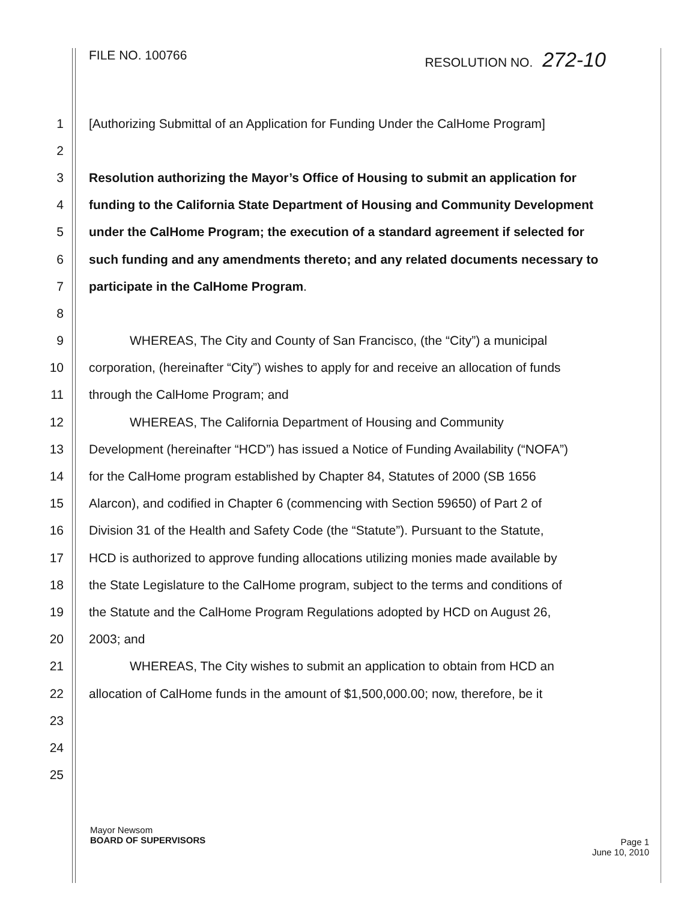FILE NO. 100766 RESOLUTION NO. 272-10
1 [Authorizing Submittal of an Application for Funding Under the CalHome Program]
2
3 Resolution authorizing the Mayor’s Office of Housing to submit an application for
4 funding to the California State Department of Housing and Community Development
5 under the CalHome Program; the execution of a standard agreement if selected for
6 such funding and any amendments thereto; and any related documents necessary to
7 participate in the CalHome Program.
8
9 WHEREAS, The City and County of San Francisco, (the “City”) a municipal
10 corporation, (hereinafter “City”) wishes to apply for and receive an allocation of funds
11 through the CalHome Program; and
12 WHEREAS, The California Department of Housing and Community
13 Development (hereinafter “HCD”) has issued a Notice of Funding Availability (“NOFA”)
14 for the CalHome program established by Chapter 84, Statutes of 2000 (SB 1656
15 Alarcon), and codified in Chapter 6 (commencing with Section 59650) of Part 2 of
16 Division 31 of the Health and Safety Code (the “Statute”). Pursuant to the Statute,
17 HCD is authorized to approve funding allocations utilizing monies made available by
18 the State Legislature to the CalHome program, subject to the terms and conditions of
19 the Statute and the CalHome Program Regulations adopted by HCD on August 26,
20 2003; and
21 WHEREAS, The City wishes to submit an application to obtain from HCD an
22 allocation of CalHome funds in the amount of $1,500,000.00; now, therefore, be it
23
24
25
Mayor Newsom
BOARD OF SUPERVISORS
Page 1
June 10, 2010